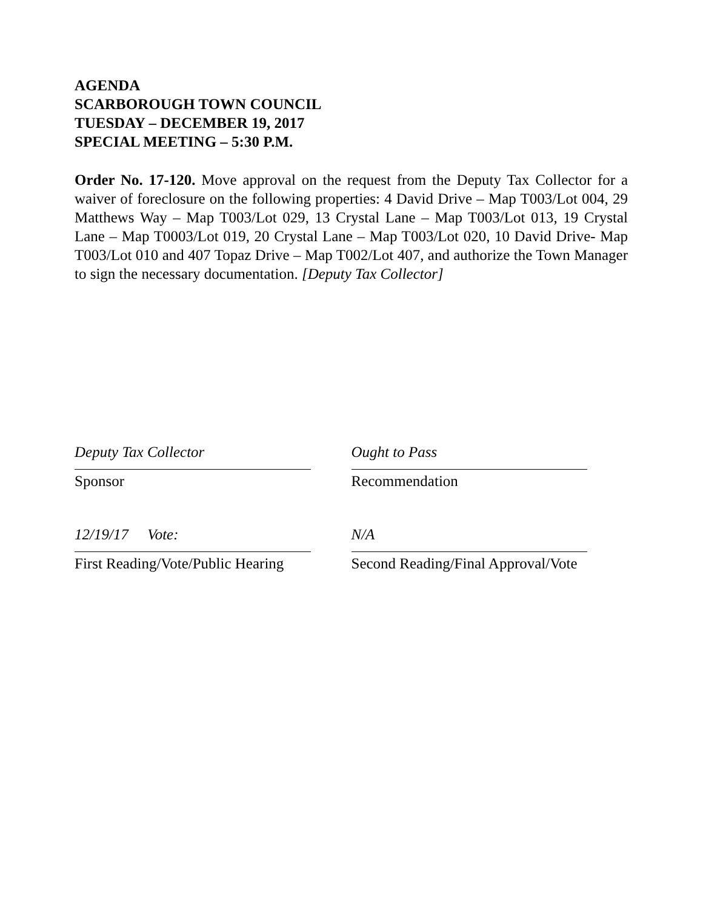AGENDA
SCARBOROUGH TOWN COUNCIL
TUESDAY – DECEMBER 19, 2017
SPECIAL MEETING – 5:30 P.M.
Order No. 17-120. Move approval on the request from the Deputy Tax Collector for a waiver of foreclosure on the following properties: 4 David Drive – Map T003/Lot 004, 29 Matthews Way – Map T003/Lot 029, 13 Crystal Lane – Map T003/Lot 013, 19 Crystal Lane – Map T0003/Lot 019, 20 Crystal Lane – Map T003/Lot 020, 10 David Drive- Map T003/Lot 010 and 407 Topaz Drive – Map T002/Lot 407, and authorize the Town Manager to sign the necessary documentation. [Deputy Tax Collector]
Deputy Tax Collector
Sponsor
Ought to Pass
Recommendation
12/19/17 Vote:
First Reading/Vote/Public Hearing
N/A
Second Reading/Final Approval/Vote